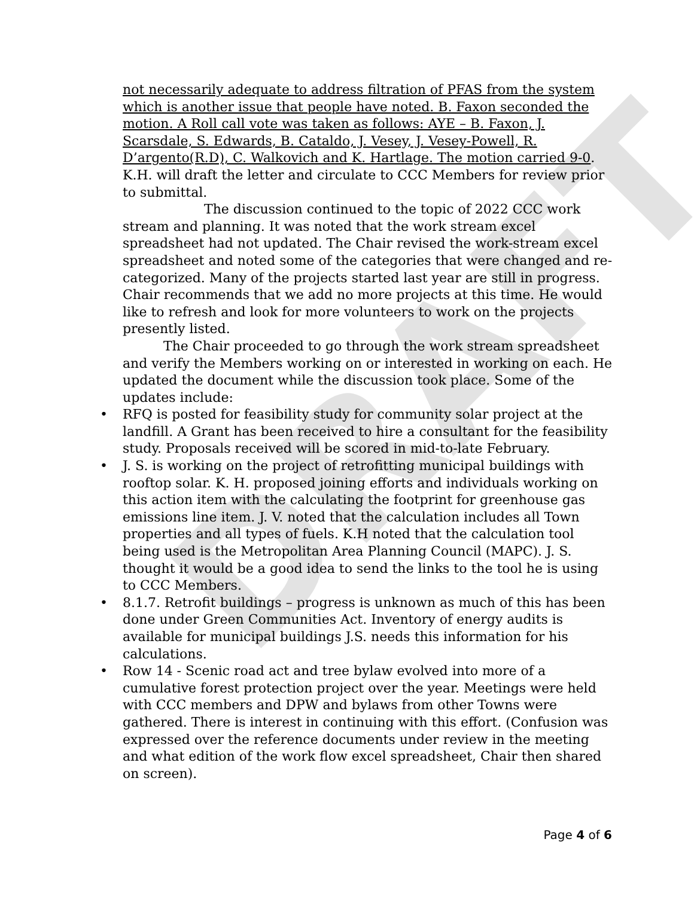DRAFT
not necessarily adequate to address filtration of PFAS from the system which is another issue that people have noted. B. Faxon seconded the motion. A Roll call vote was taken as follows: AYE – B. Faxon, J. Scarsdale, S. Edwards, B. Cataldo, J. Vesey, J. Vesey-Powell, R. D’argento(R.D), C. Walkovich and K. Hartlage. The motion carried 9-0. K.H. will draft the letter and circulate to CCC Members for review prior to submittal.
The discussion continued to the topic of 2022 CCC work stream and planning. It was noted that the work stream excel spreadsheet had not updated. The Chair revised the work-stream excel spreadsheet and noted some of the categories that were changed and re-categorized. Many of the projects started last year are still in progress. Chair recommends that we add no more projects at this time. He would like to refresh and look for more volunteers to work on the projects presently listed.
The Chair proceeded to go through the work stream spreadsheet and verify the Members working on or interested in working on each. He updated the document while the discussion took place. Some of the updates include:
• RFQ is posted for feasibility study for community solar project at the landfill. A Grant has been received to hire a consultant for the feasibility study. Proposals received will be scored in mid-to-late February.
• J. S. is working on the project of retrofitting municipal buildings with rooftop solar. K. H. proposed joining efforts and individuals working on this action item with the calculating the footprint for greenhouse gas emissions line item. J. V. noted that the calculation includes all Town properties and all types of fuels. K.H noted that the calculation tool being used is the Metropolitan Area Planning Council (MAPC). J. S. thought it would be a good idea to send the links to the tool he is using to CCC Members.
• 8.1.7. Retrofit buildings – progress is unknown as much of this has been done under Green Communities Act. Inventory of energy audits is available for municipal buildings J.S. needs this information for his calculations.
• Row 14 - Scenic road act and tree bylaw evolved into more of a cumulative forest protection project over the year. Meetings were held with CCC members and DPW and bylaws from other Towns were gathered. There is interest in continuing with this effort. (Confusion was expressed over the reference documents under review in the meeting and what edition of the work flow excel spreadsheet, Chair then shared on screen).
Page 4 of 6